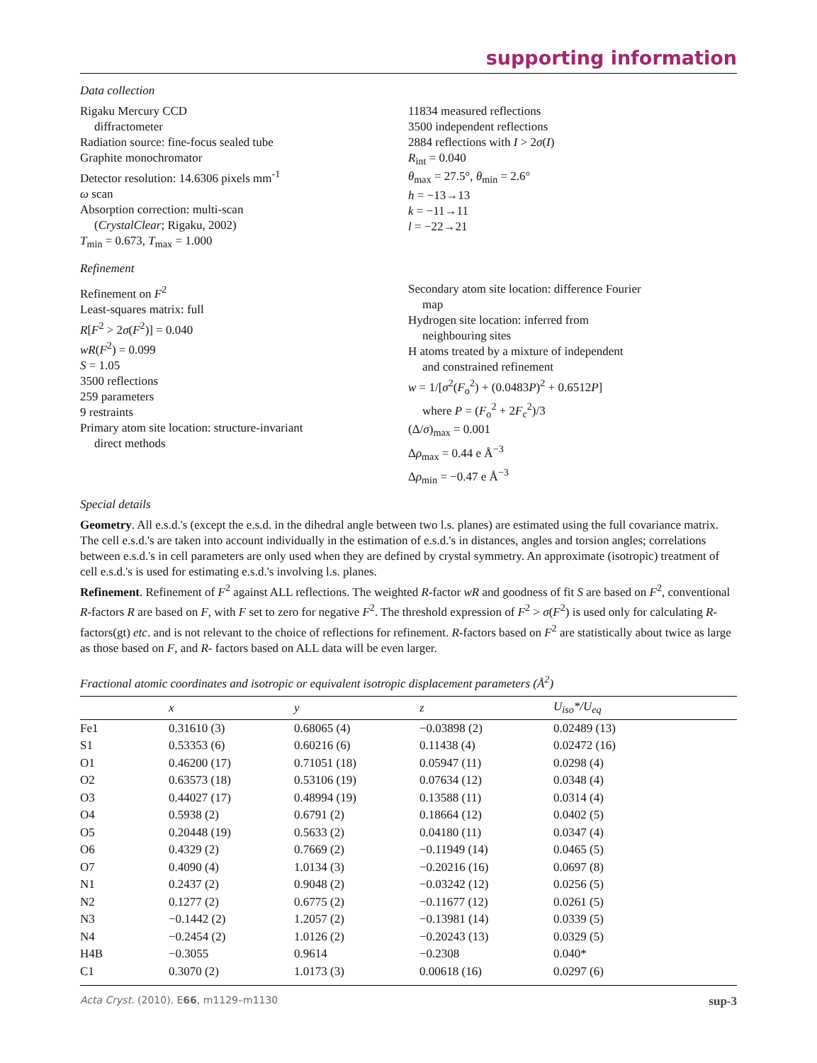supporting information
Data collection
Rigaku Mercury CCD
diffractometer
Radiation source: fine-focus sealed tube
Graphite monochromator
Detector resolution: 14.6306 pixels mm<sup>-1</sup>
ω scan
Absorption correction: multi-scan
(CrystalClear; Rigaku, 2002)
T<sub>min</sub> = 0.673, T<sub>max</sub> = 1.000
11834 measured reflections
3500 independent reflections
2884 reflections with I > 2σ(I)
R<sub>int</sub> = 0.040
θ<sub>max</sub> = 27.5°, θ<sub>min</sub> = 2.6°
h = −13→13
k = −11→11
l = −22→21
Refinement
Refinement on F<sup>2</sup>
Least-squares matrix: full
R[F<sup>2</sup> > 2σ(F<sup>2</sup>)] = 0.040
wR(F<sup>2</sup>) = 0.099
S = 1.05
3500 reflections
259 parameters
9 restraints
Primary atom site location: structure-invariant
direct methods
Secondary atom site location: difference Fourier
map
Hydrogen site location: inferred from
neighbouring sites
H atoms treated by a mixture of independent
and constrained refinement
w = 1/[σ<sup>2</sup>(F<sub>o</sub><sup>2</sup>) + (0.0483P)<sup>2</sup> + 0.6512P]
where P = (F<sub>o</sub><sup>2</sup> + 2F<sub>c</sub><sup>2</sup>)/3
(Δ/σ)<sub>max</sub> = 0.001
Δρ<sub>max</sub> = 0.44 e Å<sup>−3</sup>
Δρ<sub>min</sub> = −0.47 e Å<sup>−3</sup>
Special details
Geometry. All e.s.d.'s (except the e.s.d. in the dihedral angle between two l.s. planes) are estimated using the full covariance matrix. The cell e.s.d.'s are taken into account individually in the estimation of e.s.d.'s in distances, angles and torsion angles; correlations between e.s.d.'s in cell parameters are only used when they are defined by crystal symmetry. An approximate (isotropic) treatment of cell e.s.d.'s is used for estimating e.s.d.'s involving l.s. planes.
Refinement. Refinement of F<sup>2</sup> against ALL reflections. The weighted R-factor wR and goodness of fit S are based on F<sup>2</sup>, conventional R-factors R are based on F, with F set to zero for negative F<sup>2</sup>. The threshold expression of F<sup>2</sup> > σ(F<sup>2</sup>) is used only for calculating R-factors(gt) etc. and is not relevant to the choice of reflections for refinement. R-factors based on F<sup>2</sup> are statistically about twice as large as those based on F, and R- factors based on ALL data will be even larger.
Fractional atomic coordinates and isotropic or equivalent isotropic displacement parameters (Å<sup>2</sup>)
| | x | y | z | U<sub>iso</sub>*/ U<sub>eq</sub> |
| --- | --- | --- | --- | --- |
| Fe1 | 0.31610 (3) | 0.68065 (4) | −0.03898 (2) | 0.02489 (13) |
| S1 | 0.53353 (6) | 0.60216 (6) | 0.11438 (4) | 0.02472 (16) |
| O1 | 0.46200 (17) | 0.71051 (18) | 0.05947 (11) | 0.0298 (4) |
| O2 | 0.63573 (18) | 0.53106 (19) | 0.07634 (12) | 0.0348 (4) |
| O3 | 0.44027 (17) | 0.48994 (19) | 0.13588 (11) | 0.0314 (4) |
| O4 | 0.5938 (2) | 0.6791 (2) | 0.18664 (12) | 0.0402 (5) |
| O5 | 0.20448 (19) | 0.5633 (2) | 0.04180 (11) | 0.0347 (4) |
| O6 | 0.4329 (2) | 0.7669 (2) | −0.11949 (14) | 0.0465 (5) |
| O7 | 0.4090 (4) | 1.0134 (3) | −0.20216 (16) | 0.0697 (8) |
| N1 | 0.2437 (2) | 0.9048 (2) | −0.03242 (12) | 0.0256 (5) |
| N2 | 0.1277 (2) | 0.6775 (2) | −0.11677 (12) | 0.0261 (5) |
| N3 | −0.1442 (2) | 1.2057 (2) | −0.13981 (14) | 0.0339 (5) |
| N4 | −0.2454 (2) | 1.0126 (2) | −0.20243 (13) | 0.0329 (5) |
| H4B | −0.3055 | 0.9614 | −0.2308 | 0.040* |
| C1 | 0.3070 (2) | 1.0173 (3) | 0.00618 (16) | 0.0297 (6) |
Acta Cryst. (2010). E66, m1129–m1130 sup-3